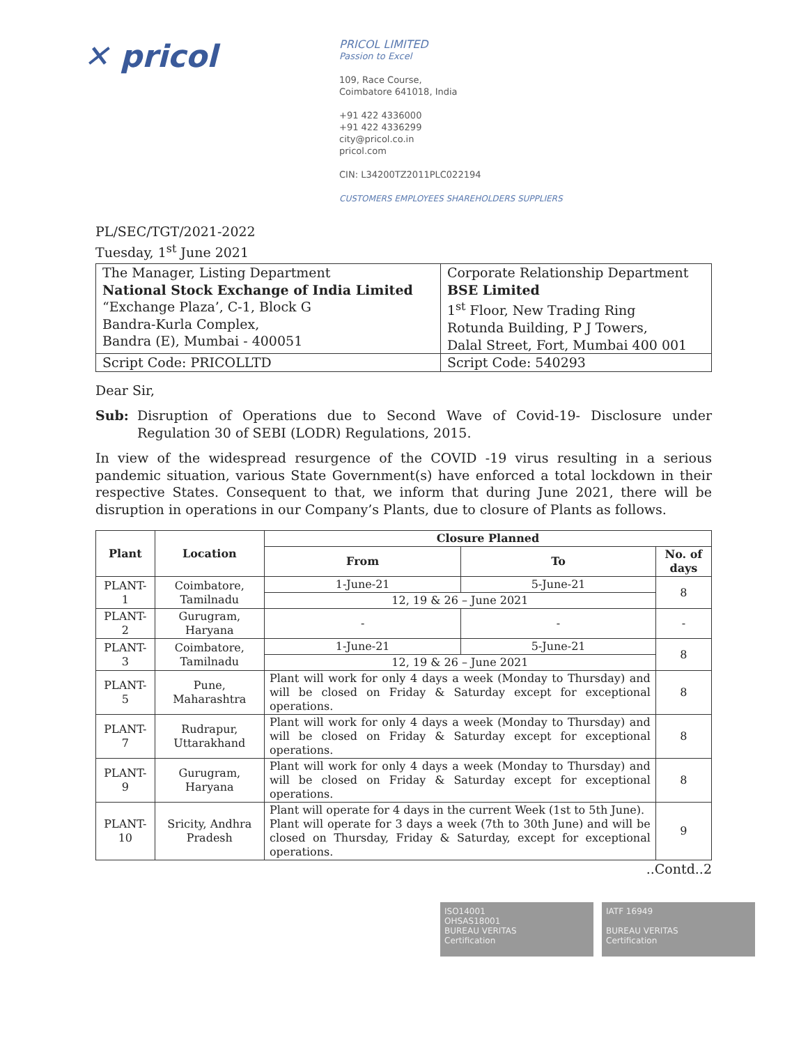✕ pricol
PRICOL LIMITED
Passion to Excel
109, Race Course,
Coimbatore 641018, India
+91 422 4336000
+91 422 4336299
city@pricol.co.in
pricol.com
CIN: L34200TZ2011PLC022194
CUSTOMERS EMPLOYEES SHAREHOLDERS SUPPLIERS
PL/SEC/TGT/2021-2022
Tuesday, 1<sup>st</sup> June 2021
| The Manager, Listing Department National Stock Exchange of India Limited “Exchange Plaza’, C-1, Block G Bandra-Kurla Complex, Bandra (E), Mumbai - 400051 | Corporate Relationship Department BSE Limited 1<sup>st</sup> Floor, New Trading Ring Rotunda Building, P J Towers, Dalal Street, Fort, Mumbai 400 001 |
| Script Code: PRICOLLTD | Script Code: 540293 |
Dear Sir,
Sub: Disruption of Operations due to Second Wave of Covid-19- Disclosure under Regulation 30 of SEBI (LODR) Regulations, 2015.
In view of the widespread resurgence of the COVID -19 virus resulting in a serious pandemic situation, various State Government(s) have enforced a total lockdown in their respective States. Consequent to that, we inform that during June 2021, there will be disruption in operations in our Company’s Plants, due to closure of Plants as follows.
| Plant | Location | Closure Planned | | |
| --- | --- | --- | --- | --- |
| | | From | To | No. of days |
| PLANT-1 | Coimbatore, Tamilnadu | 1-June-21 | 5-June-21 | 8 |
| | | 12, 19 & 26 – June 2021 | | |
| PLANT-2 | Gurugram, Haryana | - | - | - |
| PLANT-3 | Coimbatore, Tamilnadu | 1-June-21 | 5-June-21 | 8 |
| | | 12, 19 & 26 – June 2021 | | |
| PLANT-5 | Pune, Maharashtra | Plant will work for only 4 days a week (Monday to Thursday) and will be closed on Friday & Saturday except for exceptional operations. | | 8 |
| PLANT-7 | Rudrapur, Uttarakhand | Plant will work for only 4 days a week (Monday to Thursday) and will be closed on Friday & Saturday except for exceptional operations. | | 8 |
| PLANT-9 | Gurugram, Haryana | Plant will work for only 4 days a week (Monday to Thursday) and will be closed on Friday & Saturday except for exceptional operations. | | 8 |
| PLANT-10 | Sricity, Andhra Pradesh | Plant will operate for 4 days in the current Week (1st to 5th June). Plant will operate for 3 days a week (7th to 30th June) and will be closed on Thursday, Friday & Saturday, except for exceptional operations. | | 9 |
..Contd..2
ISO14001
OHSAS18001
BUREAU VERITAS
Certification
IATF 16949
BUREAU VERITAS
Certification